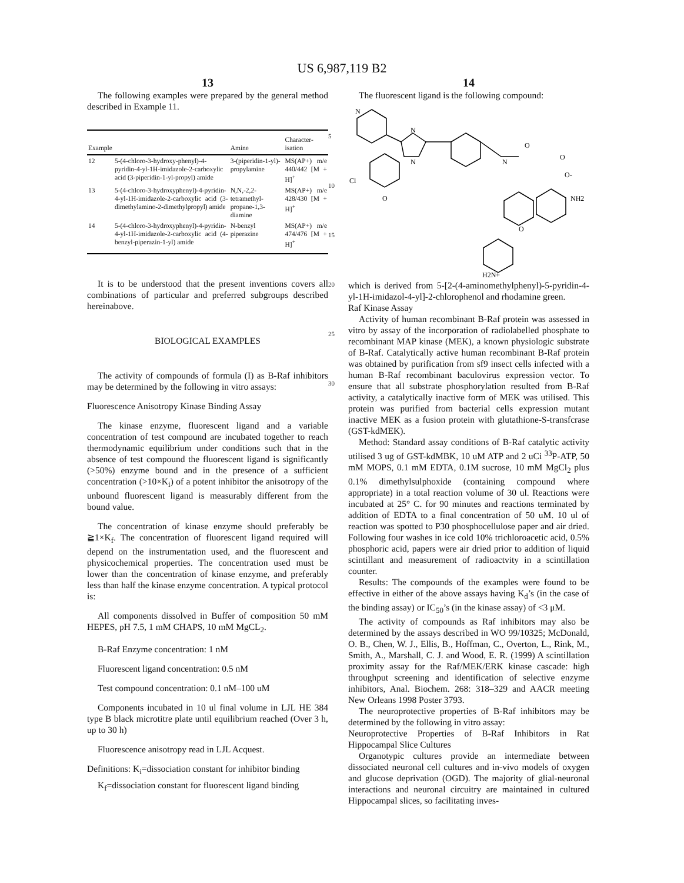US 6,987,119 B2
13
The following examples were prepared by the general method described in Example 11.
| Example | | Amine | Character- isation |
| --- | --- | --- | --- |
| 12 | 5-(4-chloro-3-hydroxy-phenyl)-4-pyridin-4-yl-1H-imidazole-2-carboxylic acid (3-piperidin-1-yl-propyl) amide | 3-(piperidin-1-yl)-propylamine | MS(AP+) m/e 440/442 [M + H]<sup>+</sup> |
| 13 | 5-(4-chloro-3-hydroxyphenyl)-4-pyridin-4-yl-1H-imidazole-2-carboxylic acid (3-dimethylamino-2-dimethylpropyl) amide | N,N,-2,2-tetramethyl-propane-1,3-diamine | MS(AP+) m/e 428/430 [M + H]<sup>+</sup> |
| 14 | 5-(4-chloro-3-hydroxyphenyl)-4-pyridin-4-yl-1H-imidazole-2-carboxylic acid (4-benzyl-piperazin-1-yl) amide | N-benzyl piperazine | MS(AP+) m/e 474/476 [M + H]<sup>+</sup> |
It is to be understood that the present inventions covers all combinations of particular and preferred subgroups described hereinabove.
BIOLOGICAL EXAMPLES
The activity of compounds of formula (I) as B-Raf inhibitors may be determined by the following in vitro assays:
Fluorescence Anisotropy Kinase Binding Assay
The kinase enzyme, fluorescent ligand and a variable concentration of test compound are incubated together to reach thermodynamic equilibrium under conditions such that in the absence of test compound the fluorescent ligand is significantly (>50%) enzyme bound and in the presence of a sufficient concentration (>10×K<sub>i</sub>) of a potent inhibitor the anisotropy of the unbound fluorescent ligand is measurably different from the bound value.
The concentration of kinase enzyme should preferably be ≧1×K<sub>f</sub>. The concentration of fluorescent ligand required will depend on the instrumentation used, and the fluorescent and physicochemical properties. The concentration used must be lower than the concentration of kinase enzyme, and preferably less than half the kinase enzyme concentration. A typical protocol is:
All components dissolved in Buffer of composition 50 mM HEPES, pH 7.5, 1 mM CHAPS, 10 mM MgCL<sub>2</sub>.
B-Raf Enzyme concentration: 1 nM
Fluorescent ligand concentration: 0.5 nM
Test compound concentration: 0.1 nM–100 uM
Components incubated in 10 ul final volume in LJL HE 384 type B black microtitre plate until equilibrium reached (Over 3 h, up to 30 h)
Fluorescence anisotropy read in LJL Acquest.
Definitions: K<sub>i</sub>=dissociation constant for inhibitor binding
K<sub>f</sub>=dissociation constant for fluorescent ligand binding
5
10
15
20
25
30
14
The fluorescent ligand is the following compound:
N
N
N
N
Cl
O
NH2
O
H2N+
O
O
O-
which is derived from 5-[2-(4-aminomethylphenyl)-5-pyridin-4-yl-1H-imidazol-4-yl]-2-chlorophenol and rhodamine green.
Raf Kinase Assay
Activity of human recombinant B-Raf protein was assessed in vitro by assay of the incorporation of radiolabelled phosphate to recombinant MAP kinase (MEK), a known physiologic substrate of B-Raf. Catalytically active human recombinant B-Raf protein was obtained by purification from sf9 insect cells infected with a human B-Raf recombinant baculovirus expression vector. To ensure that all substrate phosphorylation resulted from B-Raf activity, a catalytically inactive form of MEK was utilised. This protein was purified from bacterial cells expression mutant inactive MEK as a fusion protein with glutathione-S-transfcrase (GST-kdMEK).
Method: Standard assay conditions of B-Raf catalytic activity utilised 3 ug of GST-kdMBK, 10 uM ATP and 2 uCi <sup>33</sup>P-ATP, 50 mM MOPS, 0.1 mM EDTA, 0.1M sucrose, 10 mM MgCl<sub>2</sub> plus 0.1% dimethylsulphoxide (containing compound where appropriate) in a total reaction volume of 30 ul. Reactions were incubated at 25° C. for 90 minutes and reactions terminated by addition of EDTA to a final concentration of 50 uM. 10 ul of reaction was spotted to P30 phosphocellulose paper and air dried. Following four washes in ice cold 10% trichloroacetic acid, 0.5% phosphoric acid, papers were air dried prior to addition of liquid scintillant and measurement of radioactvity in a scintillation counter.
Results: The compounds of the examples were found to be effective in either of the above assays having K<sub>d</sub>’s (in the case of the binding assay) or IC<sub>50</sub>’s (in the kinase assay) of <3 μM.
The activity of compounds as Raf inhibitors may also be determined by the assays described in WO 99/10325; McDonald, O. B., Chen, W. J., Ellis, B., Hoffman, C., Overton, L., Rink, M., Smith, A., Marshall, C. J. and Wood, E. R. (1999) A scintillation proximity assay for the Raf/MEK/ERK kinase cascade: high throughput screening and identification of selective enzyme inhibitors, Anal. Biochem. 268: 318–329 and AACR meeting New Orleans 1998 Poster 3793.
The neuroprotective properties of B-Raf inhibitors may be determined by the following in vitro assay:
Neuroprotective Properties of B-Raf Inhibitors in Rat Hippocampal Slice Cultures
Organotypic cultures provide an intermediate between dissociated neuronal cell cultures and in-vivo models of oxygen and glucose deprivation (OGD). The majority of glial-neuronal interactions and neuronal circuitry are maintained in cultured Hippocampal slices, so facilitating inves-